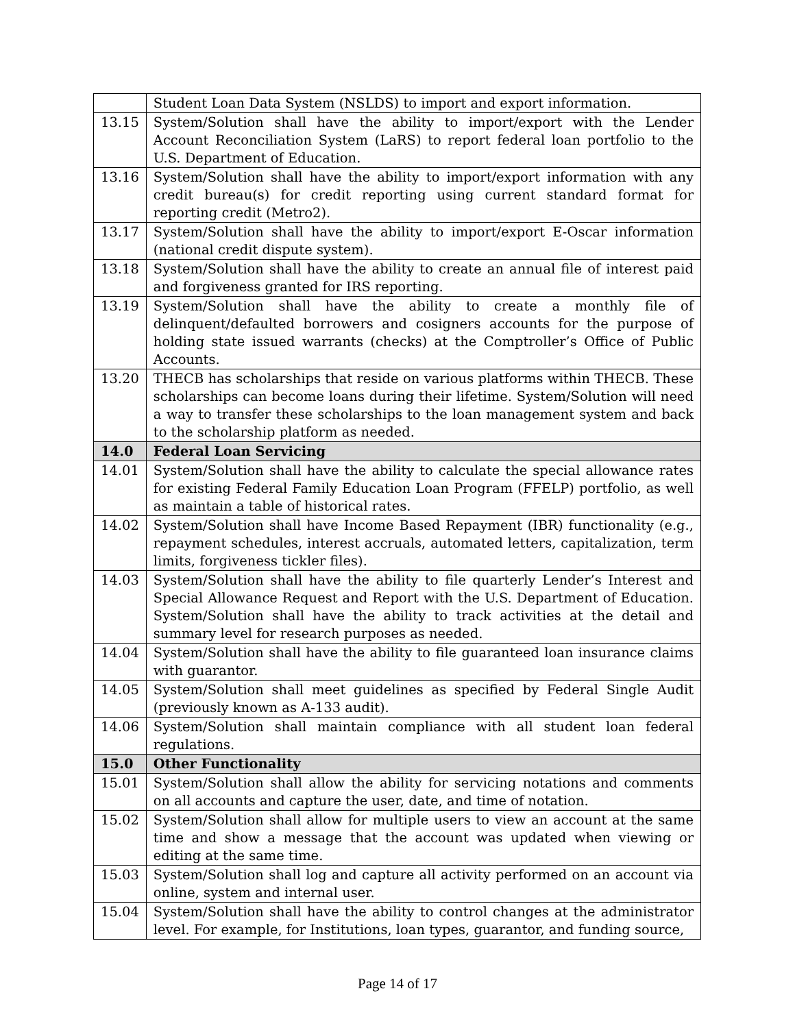| | Student Loan Data System (NSLDS) to import and export information. |
| 13.15 | System/Solution shall have the ability to import/export with the Lender Account Reconciliation System (LaRS) to report federal loan portfolio to the U.S. Department of Education. |
| 13.16 | System/Solution shall have the ability to import/export information with any credit bureau(s) for credit reporting using current standard format for reporting credit (Metro2). |
| 13.17 | System/Solution shall have the ability to import/export E-Oscar information (national credit dispute system). |
| 13.18 | System/Solution shall have the ability to create an annual file of interest paid and forgiveness granted for IRS reporting. |
| 13.19 | System/Solution shall have the ability to create a monthly file of delinquent/defaulted borrowers and cosigners accounts for the purpose of holding state issued warrants (checks) at the Comptroller’s Office of Public Accounts. |
| 13.20 | THECB has scholarships that reside on various platforms within THECB. These scholarships can become loans during their lifetime. System/Solution will need a way to transfer these scholarships to the loan management system and back to the scholarship platform as needed. |
| 14.0 | Federal Loan Servicing |
| 14.01 | System/Solution shall have the ability to calculate the special allowance rates for existing Federal Family Education Loan Program (FFELP) portfolio, as well as maintain a table of historical rates. |
| 14.02 | System/Solution shall have Income Based Repayment (IBR) functionality (e.g., repayment schedules, interest accruals, automated letters, capitalization, term limits, forgiveness tickler files). |
| 14.03 | System/Solution shall have the ability to file quarterly Lender’s Interest and Special Allowance Request and Report with the U.S. Department of Education. System/Solution shall have the ability to track activities at the detail and summary level for research purposes as needed. |
| 14.04 | System/Solution shall have the ability to file guaranteed loan insurance claims with guarantor. |
| 14.05 | System/Solution shall meet guidelines as specified by Federal Single Audit (previously known as A-133 audit). |
| 14.06 | System/Solution shall maintain compliance with all student loan federal regulations. |
| 15.0 | Other Functionality |
| 15.01 | System/Solution shall allow the ability for servicing notations and comments on all accounts and capture the user, date, and time of notation. |
| 15.02 | System/Solution shall allow for multiple users to view an account at the same time and show a message that the account was updated when viewing or editing at the same time. |
| 15.03 | System/Solution shall log and capture all activity performed on an account via online, system and internal user. |
| 15.04 | System/Solution shall have the ability to control changes at the administrator level. For example, for Institutions, loan types, guarantor, and funding source, |
Page 14 of 17